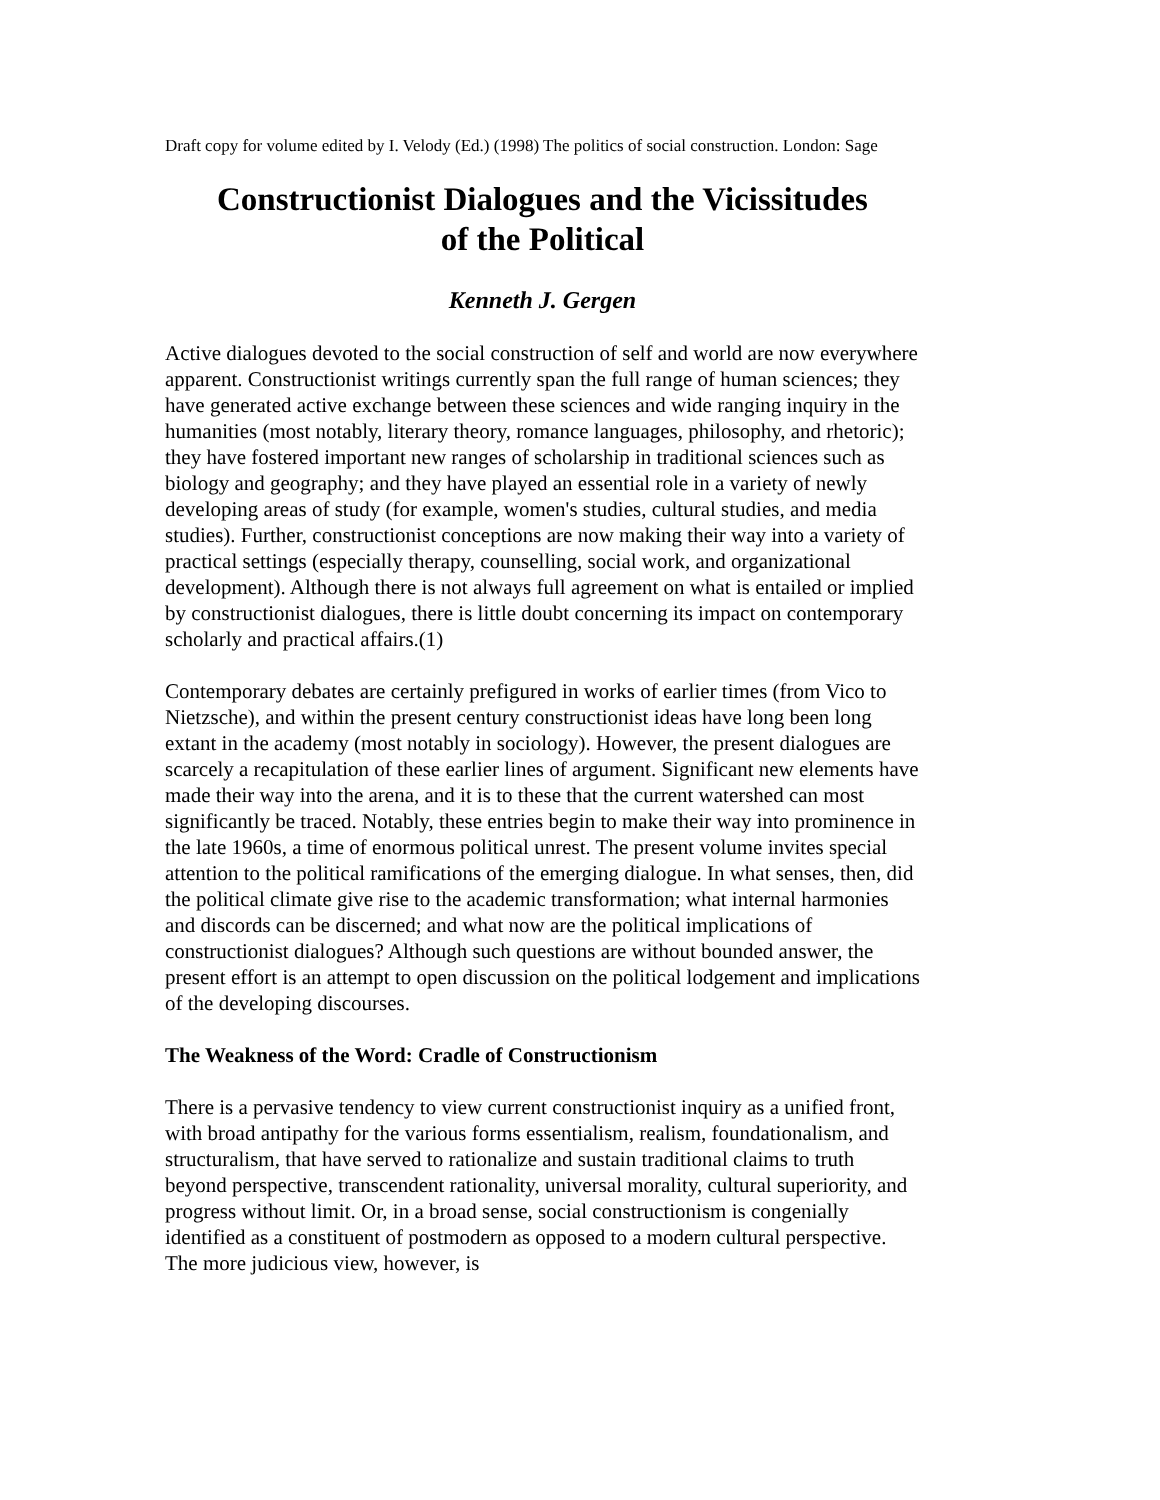Draft copy for volume edited by I. Velody (Ed.) (1998) The politics of social construction. London: Sage
Constructionist Dialogues and the Vicissitudes
of the Political
Kenneth J. Gergen
Active dialogues devoted to the social construction of self and world are now everywhere apparent. Constructionist writings currently span the full range of human sciences; they have generated active exchange between these sciences and wide ranging inquiry in the humanities (most notably, literary theory, romance languages, philosophy, and rhetoric); they have fostered important new ranges of scholarship in traditional sciences such as biology and geography; and they have played an essential role in a variety of newly developing areas of study (for example, women's studies, cultural studies, and media studies). Further, constructionist conceptions are now making their way into a variety of practical settings (especially therapy, counselling, social work, and organizational development). Although there is not always full agreement on what is entailed or implied by constructionist dialogues, there is little doubt concerning its impact on contemporary scholarly and practical affairs.(1)
Contemporary debates are certainly prefigured in works of earlier times (from Vico to Nietzsche), and within the present century constructionist ideas have long been long extant in the academy (most notably in sociology). However, the present dialogues are scarcely a recapitulation of these earlier lines of argument. Significant new elements have made their way into the arena, and it is to these that the current watershed can most significantly be traced. Notably, these entries begin to make their way into prominence in the late 1960s, a time of enormous political unrest. The present volume invites special attention to the political ramifications of the emerging dialogue. In what senses, then, did the political climate give rise to the academic transformation; what internal harmonies and discords can be discerned; and what now are the political implications of constructionist dialogues? Although such questions are without bounded answer, the present effort is an attempt to open discussion on the political lodgement and implications of the developing discourses.
The Weakness of the Word: Cradle of Constructionism
There is a pervasive tendency to view current constructionist inquiry as a unified front, with broad antipathy for the various forms essentialism, realism, foundationalism, and structuralism, that have served to rationalize and sustain traditional claims to truth beyond perspective, transcendent rationality, universal morality, cultural superiority, and progress without limit. Or, in a broad sense, social constructionism is congenially identified as a constituent of postmodern as opposed to a modern cultural perspective. The more judicious view, however, is